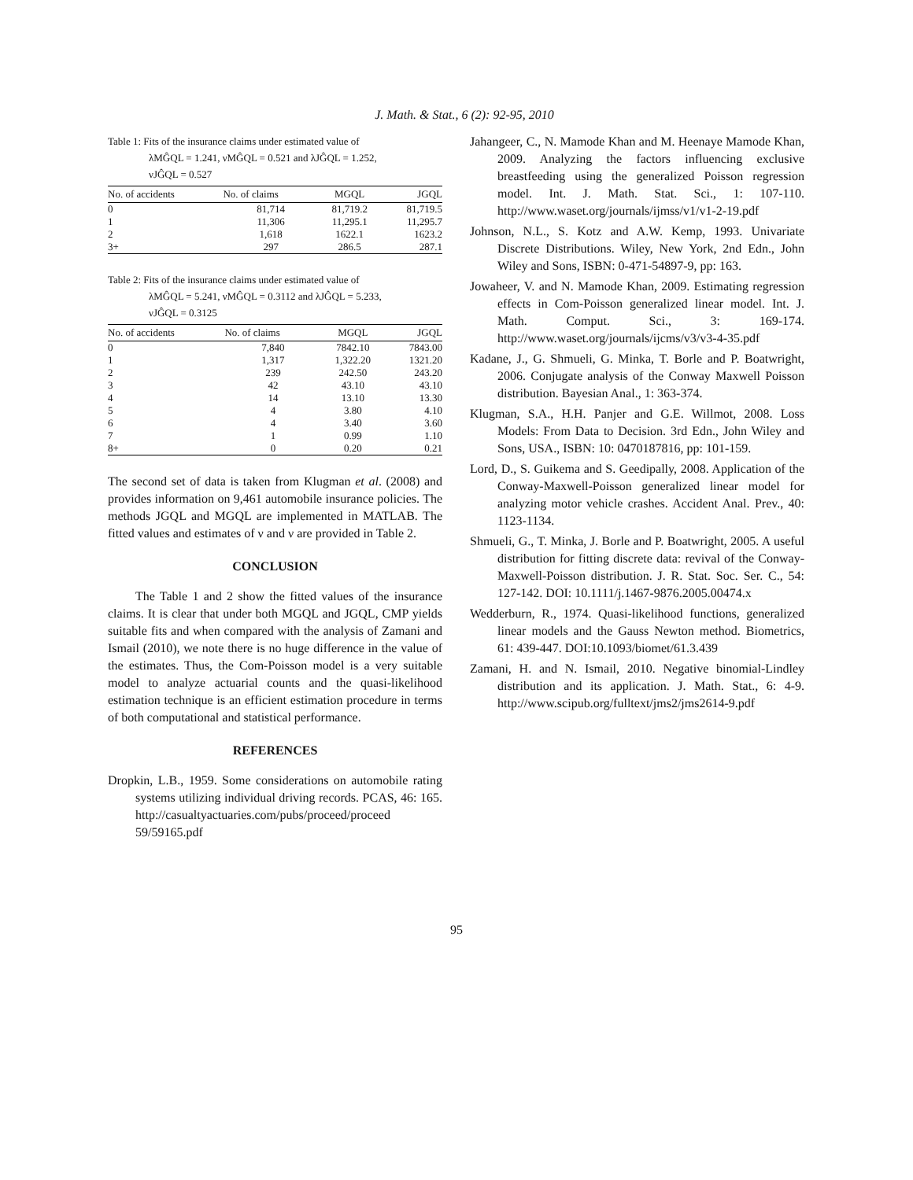J. Math. & Stat., 6 (2): 92-95, 2010
Table 1: Fits of the insurance claims under estimated value of
λMĜQL = 1.241, νMĜQL = 0.521 and λJĜQL = 1.252,
νJĜQL = 0.527
| No. of accidents | No. of claims | MGQL | JGQL |
| --- | --- | --- | --- |
| 0 | 81,714 | 81,719.2 | 81,719.5 |
| 1 | 11,306 | 11,295.1 | 11,295.7 |
| 2 | 1,618 | 1622.1 | 1623.2 |
| 3+ | 297 | 286.5 | 287.1 |
Table 2: Fits of the insurance claims under estimated value of
λMĜQL = 5.241, νMĜQL = 0.3112 and λJĜQL = 5.233,
νJĜQL = 0.3125
| No. of accidents | No. of claims | MGQL | JGQL |
| --- | --- | --- | --- |
| 0 | 7,840 | 7842.10 | 7843.00 |
| 1 | 1,317 | 1,322.20 | 1321.20 |
| 2 | 239 | 242.50 | 243.20 |
| 3 | 42 | 43.10 | 43.10 |
| 4 | 14 | 13.10 | 13.30 |
| 5 | 4 | 3.80 | 4.10 |
| 6 | 4 | 3.40 | 3.60 |
| 7 | 1 | 0.99 | 1.10 |
| 8+ | 0 | 0.20 | 0.21 |
The second set of data is taken from Klugman et al. (2008) and provides information on 9,461 automobile insurance policies. The methods JGQL and MGQL are implemented in MATLAB. The fitted values and estimates of ν and ν are provided in Table 2.
CONCLUSION
The Table 1 and 2 show the fitted values of the insurance claims. It is clear that under both MGQL and JGQL, CMP yields suitable fits and when compared with the analysis of Zamani and Ismail (2010), we note there is no huge difference in the value of the estimates. Thus, the Com-Poisson model is a very suitable model to analyze actuarial counts and the quasi-likelihood estimation technique is an efficient estimation procedure in terms of both computational and statistical performance.
REFERENCES
Dropkin, L.B., 1959. Some considerations on automobile rating systems utilizing individual driving records. PCAS, 46: 165. http://casualtyactuaries.com/pubs/proceed/proceed 59/59165.pdf
Jahangeer, C., N. Mamode Khan and M. Heenaye Mamode Khan, 2009. Analyzing the factors influencing exclusive breastfeeding using the generalized Poisson regression model. Int. J. Math. Stat. Sci., 1: 107-110. http://www.waset.org/journals/ijmss/v1/v1-2-19.pdf
Johnson, N.L., S. Kotz and A.W. Kemp, 1993. Univariate Discrete Distributions. Wiley, New York, 2nd Edn., John Wiley and Sons, ISBN: 0-471-54897-9, pp: 163.
Jowaheer, V. and N. Mamode Khan, 2009. Estimating regression effects in Com-Poisson generalized linear model. Int. J. Math. Comput. Sci., 3: 169-174. http://www.waset.org/journals/ijcms/v3/v3-4-35.pdf
Kadane, J., G. Shmueli, G. Minka, T. Borle and P. Boatwright, 2006. Conjugate analysis of the Conway Maxwell Poisson distribution. Bayesian Anal., 1: 363-374.
Klugman, S.A., H.H. Panjer and G.E. Willmot, 2008. Loss Models: From Data to Decision. 3rd Edn., John Wiley and Sons, USA., ISBN: 10: 0470187816, pp: 101-159.
Lord, D., S. Guikema and S. Geedipally, 2008. Application of the Conway-Maxwell-Poisson generalized linear model for analyzing motor vehicle crashes. Accident Anal. Prev., 40: 1123-1134.
Shmueli, G., T. Minka, J. Borle and P. Boatwright, 2005. A useful distribution for fitting discrete data: revival of the Conway-Maxwell-Poisson distribution. J. R. Stat. Soc. Ser. C., 54: 127-142. DOI: 10.1111/j.1467-9876.2005.00474.x
Wedderburn, R., 1974. Quasi-likelihood functions, generalized linear models and the Gauss Newton method. Biometrics, 61: 439-447. DOI:10.1093/biomet/61.3.439
Zamani, H. and N. Ismail, 2010. Negative binomial-Lindley distribution and its application. J. Math. Stat., 6: 4-9. http://www.scipub.org/fulltext/jms2/jms2614-9.pdf
95